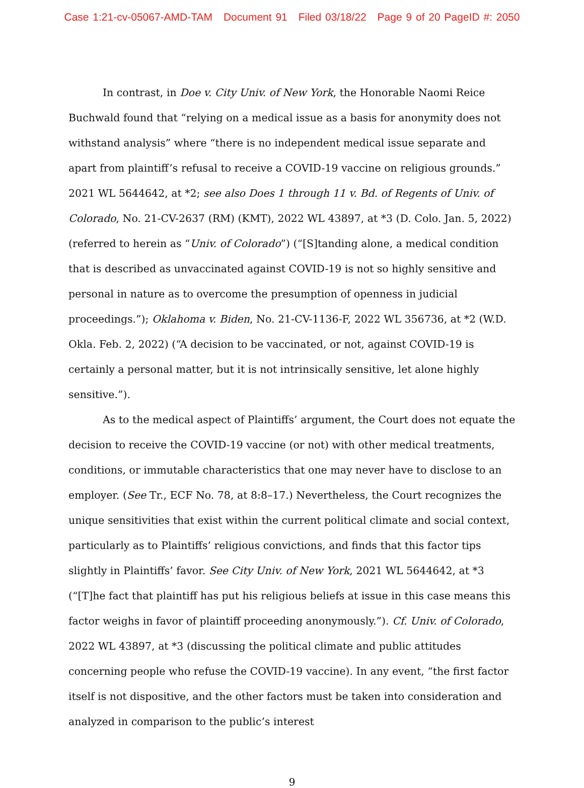Case 1:21-cv-05067-AMD-TAM Document 91 Filed 03/18/22 Page 9 of 20 PageID #: 2050
In contrast, in Doe v. City Univ. of New York, the Honorable Naomi Reice Buchwald found that “relying on a medical issue as a basis for anonymity does not withstand analysis” where “there is no independent medical issue separate and apart from plaintiff’s refusal to receive a COVID-19 vaccine on religious grounds.” 2021 WL 5644642, at *2; see also Does 1 through 11 v. Bd. of Regents of Univ. of Colorado, No. 21-CV-2637 (RM) (KMT), 2022 WL 43897, at *3 (D. Colo. Jan. 5, 2022) (referred to herein as “Univ. of Colorado”) (“[S]tanding alone, a medical condition that is described as unvaccinated against COVID-19 is not so highly sensitive and personal in nature as to overcome the presumption of openness in judicial proceedings.”); Oklahoma v. Biden, No. 21-CV-1136-F, 2022 WL 356736, at *2 (W.D. Okla. Feb. 2, 2022) (“A decision to be vaccinated, or not, against COVID-19 is certainly a personal matter, but it is not intrinsically sensitive, let alone highly sensitive.”).
As to the medical aspect of Plaintiffs’ argument, the Court does not equate the decision to receive the COVID-19 vaccine (or not) with other medical treatments, conditions, or immutable characteristics that one may never have to disclose to an employer. (See Tr., ECF No. 78, at 8:8–17.) Nevertheless, the Court recognizes the unique sensitivities that exist within the current political climate and social context, particularly as to Plaintiffs’ religious convictions, and finds that this factor tips slightly in Plaintiffs’ favor. See City Univ. of New York, 2021 WL 5644642, at *3 (“[T]he fact that plaintiff has put his religious beliefs at issue in this case means this factor weighs in favor of plaintiff proceeding anonymously.”). Cf. Univ. of Colorado, 2022 WL 43897, at *3 (discussing the political climate and public attitudes concerning people who refuse the COVID-19 vaccine). In any event, “the first factor itself is not dispositive, and the other factors must be taken into consideration and analyzed in comparison to the public’s interest
9